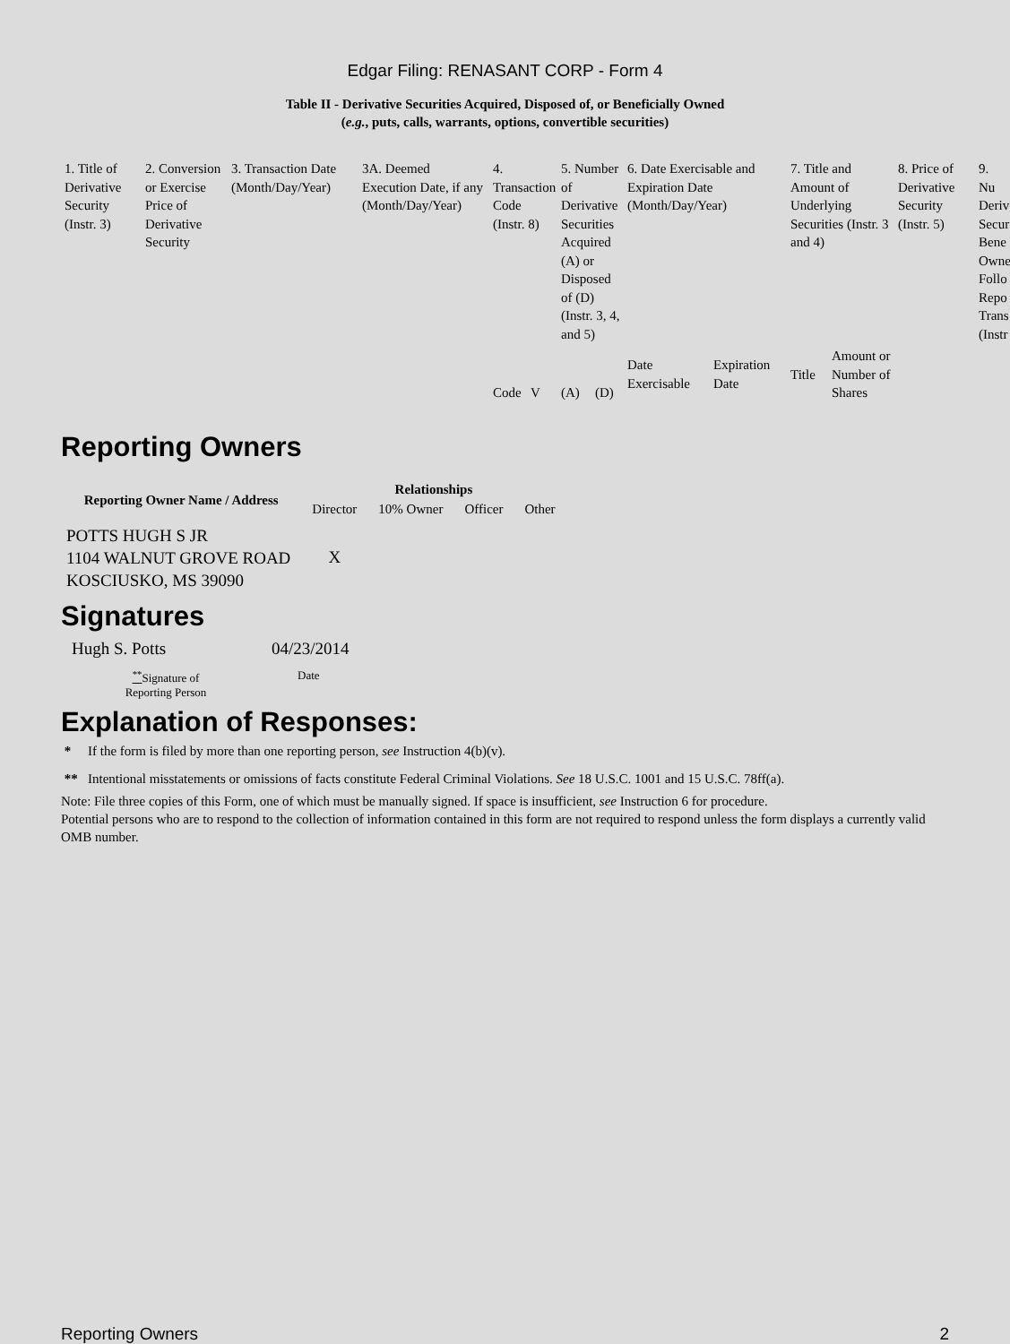Edgar Filing: RENASANT CORP - Form 4
Table II - Derivative Securities Acquired, Disposed of, or Beneficially Owned
(e.g., puts, calls, warrants, options, convertible securities)
| 1. Title of Derivative Security (Instr. 3) | 2. Conversion or Exercise Price of Derivative Security | 3. Transaction Date (Month/Day/Year) | 3A. Deemed Execution Date, if any (Month/Day/Year) | 4. Transaction Code (Instr. 8) | | 5. Number of Derivative Securities Acquired (A) or Disposed of (D) (Instr. 3, 4, and 5) | | 6. Date Exercisable and Expiration Date (Month/Day/Year) | | 7. Title and Amount of Underlying Securities (Instr. 3 and 4) | | 8. Price of Derivative Security (Instr. 5) | 9. Nu Deriv Secur Bene Owne Follo Repo Trans (Instr |
| | | | | Code | V | (A) | (D) | Date Exercisable | Expiration Date | Title | Amount or Number of Shares | | |
Reporting Owners
| Reporting Owner Name / Address | Relationships | | | |
| --- | --- | --- | --- | --- |
| | Director | 10% Owner | Officer | Other |
| POTTS HUGH S JR 1104 WALNUT GROVE ROAD KOSCIUSKO, MS 39090 | X | | | |
Signatures
| Hugh S. Potts | 04/23/2014 |
| <sup>**</sup> Signature of Reporting Person | Date |
Explanation of Responses:
* If the form is filed by more than one reporting person, see Instruction 4(b)(v).
** Intentional misstatements or omissions of facts constitute Federal Criminal Violations. See 18 U.S.C. 1001 and 15 U.S.C. 78ff(a).
Note: File three copies of this Form, one of which must be manually signed. If space is insufficient, see Instruction 6 for procedure.
Potential persons who are to respond to the collection of information contained in this form are not required to respond unless the form displays a currently valid OMB number.
Reporting Owners 2